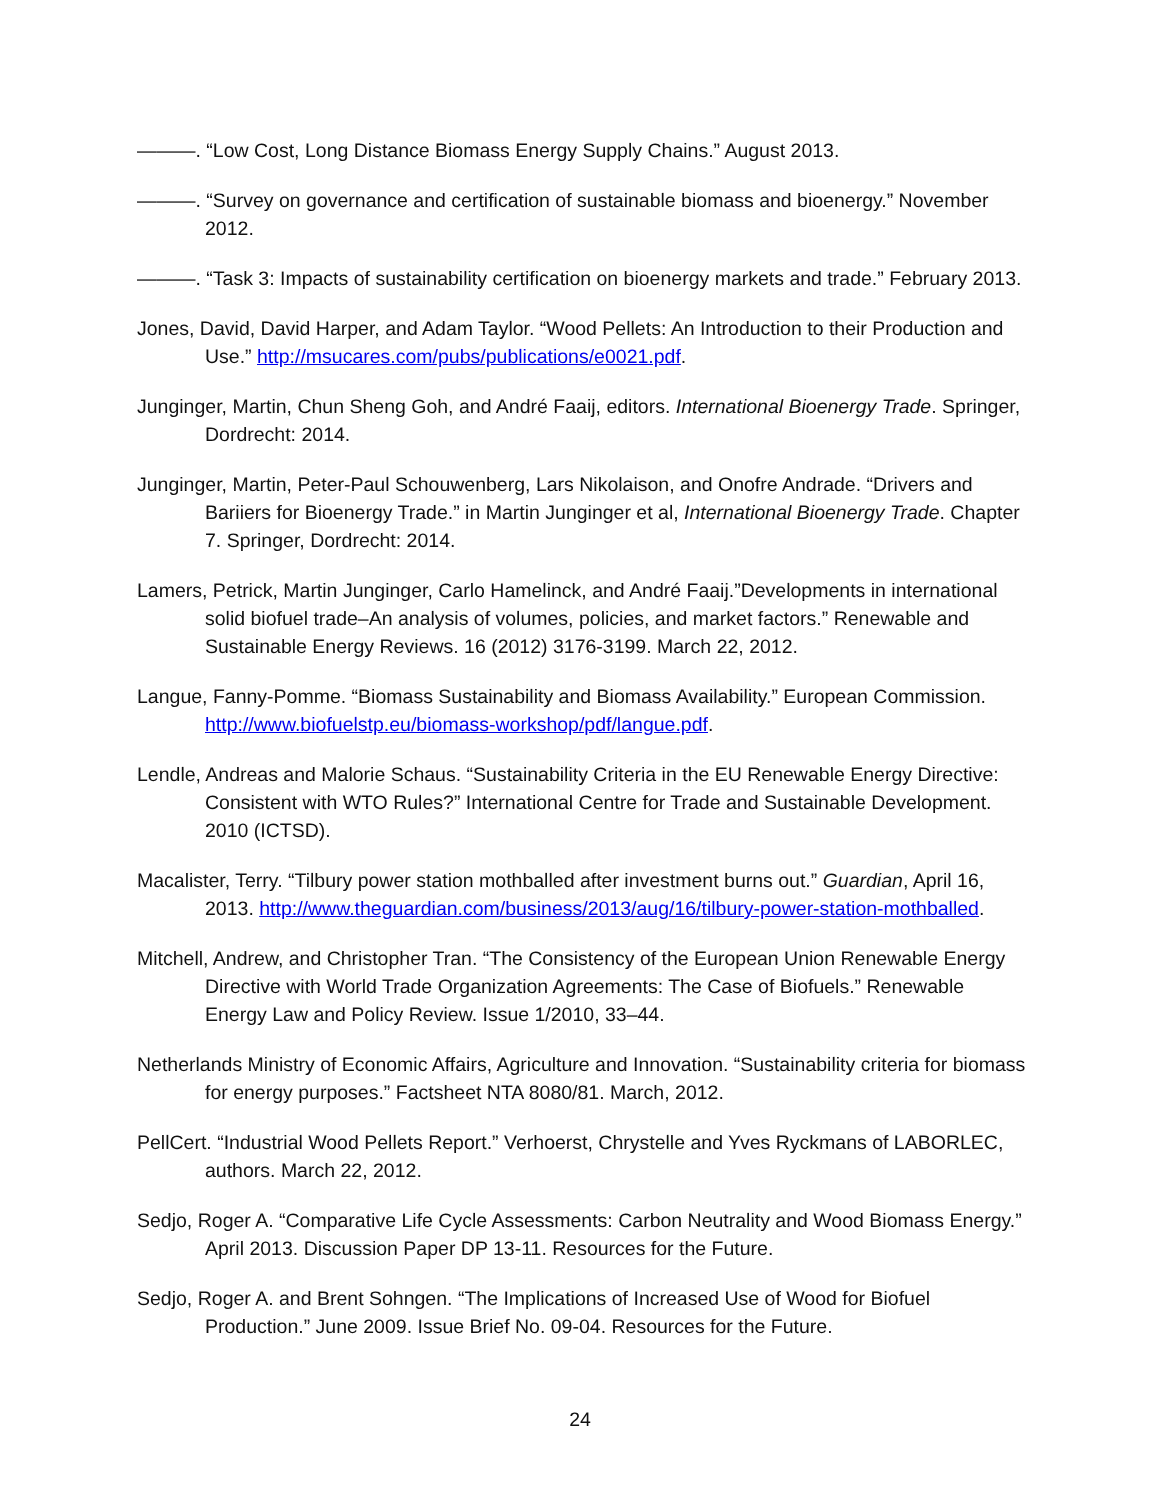———. “Low Cost, Long Distance Biomass Energy Supply Chains.” August 2013.
———. “Survey on governance and certification of sustainable biomass and bioenergy.” November 2012.
———. “Task 3: Impacts of sustainability certification on bioenergy markets and trade.” February 2013.
Jones, David, David Harper, and Adam Taylor. “Wood Pellets: An Introduction to their Production and Use.” http://msucares.com/pubs/publications/e0021.pdf.
Junginger, Martin, Chun Sheng Goh, and André Faaij, editors. International Bioenergy Trade. Springer, Dordrecht: 2014.
Junginger, Martin, Peter-Paul Schouwenberg, Lars Nikolaison, and Onofre Andrade. “Drivers and Bariiers for Bioenergy Trade.” in Martin Junginger et al, International Bioenergy Trade. Chapter 7. Springer, Dordrecht: 2014.
Lamers, Petrick, Martin Junginger, Carlo Hamelinck, and André Faaij.”Developments in international solid biofuel trade–An analysis of volumes, policies, and market factors.” Renewable and Sustainable Energy Reviews. 16 (2012) 3176-3199. March 22, 2012.
Langue, Fanny-Pomme. “Biomass Sustainability and Biomass Availability.” European Commission. http://www.biofuelstp.eu/biomass-workshop/pdf/langue.pdf.
Lendle, Andreas and Malorie Schaus. “Sustainability Criteria in the EU Renewable Energy Directive: Consistent with WTO Rules?” International Centre for Trade and Sustainable Development. 2010 (ICTSD).
Macalister, Terry. “Tilbury power station mothballed after investment burns out.” Guardian, April 16, 2013. http://www.theguardian.com/business/2013/aug/16/tilbury-power-station-mothballed.
Mitchell, Andrew, and Christopher Tran. “The Consistency of the European Union Renewable Energy Directive with World Trade Organization Agreements: The Case of Biofuels.” Renewable Energy Law and Policy Review. Issue 1/2010, 33–44.
Netherlands Ministry of Economic Affairs, Agriculture and Innovation. “Sustainability criteria for biomass for energy purposes.” Factsheet NTA 8080/81. March, 2012.
PellCert. “Industrial Wood Pellets Report.” Verhoerst, Chrystelle and Yves Ryckmans of LABORLEC, authors. March 22, 2012.
Sedjo, Roger A. “Comparative Life Cycle Assessments: Carbon Neutrality and Wood Biomass Energy.” April 2013. Discussion Paper DP 13-11. Resources for the Future.
Sedjo, Roger A. and Brent Sohngen. “The Implications of Increased Use of Wood for Biofuel Production.” June 2009. Issue Brief No. 09-04. Resources for the Future.
24